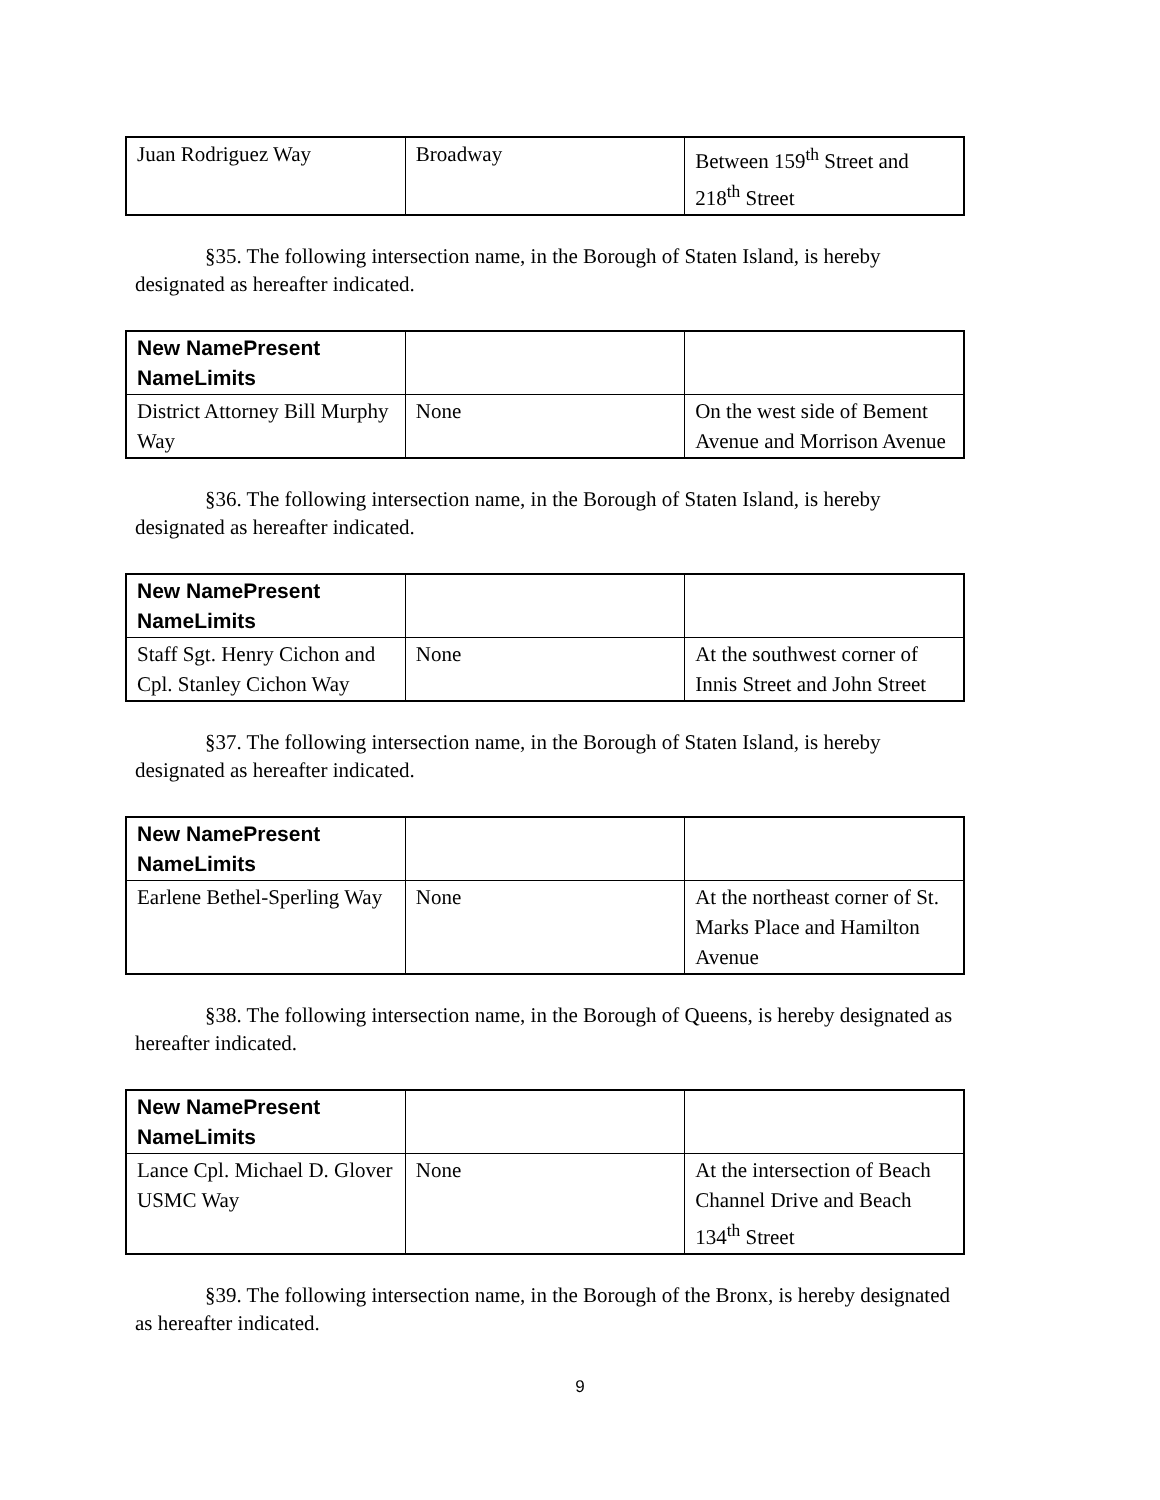| Juan Rodriguez Way | Broadway | Between 159<sup>th</sup> Street and 218<sup>th</sup> Street |
§35. The following intersection name, in the Borough of Staten Island, is hereby designated as hereafter indicated.
| New NamePresent NameLimits | | |
| --- | --- | --- |
| District Attorney Bill Murphy Way | None | On the west side of Bement Avenue and Morrison Avenue |
§36. The following intersection name, in the Borough of Staten Island, is hereby designated as hereafter indicated.
| New NamePresent NameLimits | | |
| --- | --- | --- |
| Staff Sgt. Henry Cichon and Cpl. Stanley Cichon Way | None | At the southwest corner of Innis Street and John Street |
§37. The following intersection name, in the Borough of Staten Island, is hereby designated as hereafter indicated.
| New NamePresent NameLimits | | |
| --- | --- | --- |
| Earlene Bethel-Sperling Way | None | At the northeast corner of St. Marks Place and Hamilton Avenue |
§38. The following intersection name, in the Borough of Queens, is hereby designated as hereafter indicated.
| New NamePresent NameLimits | | |
| --- | --- | --- |
| Lance Cpl. Michael D. Glover USMC Way | None | At the intersection of Beach Channel Drive and Beach 134<sup>th</sup> Street |
§39. The following intersection name, in the Borough of the Bronx, is hereby designated as hereafter indicated.
9